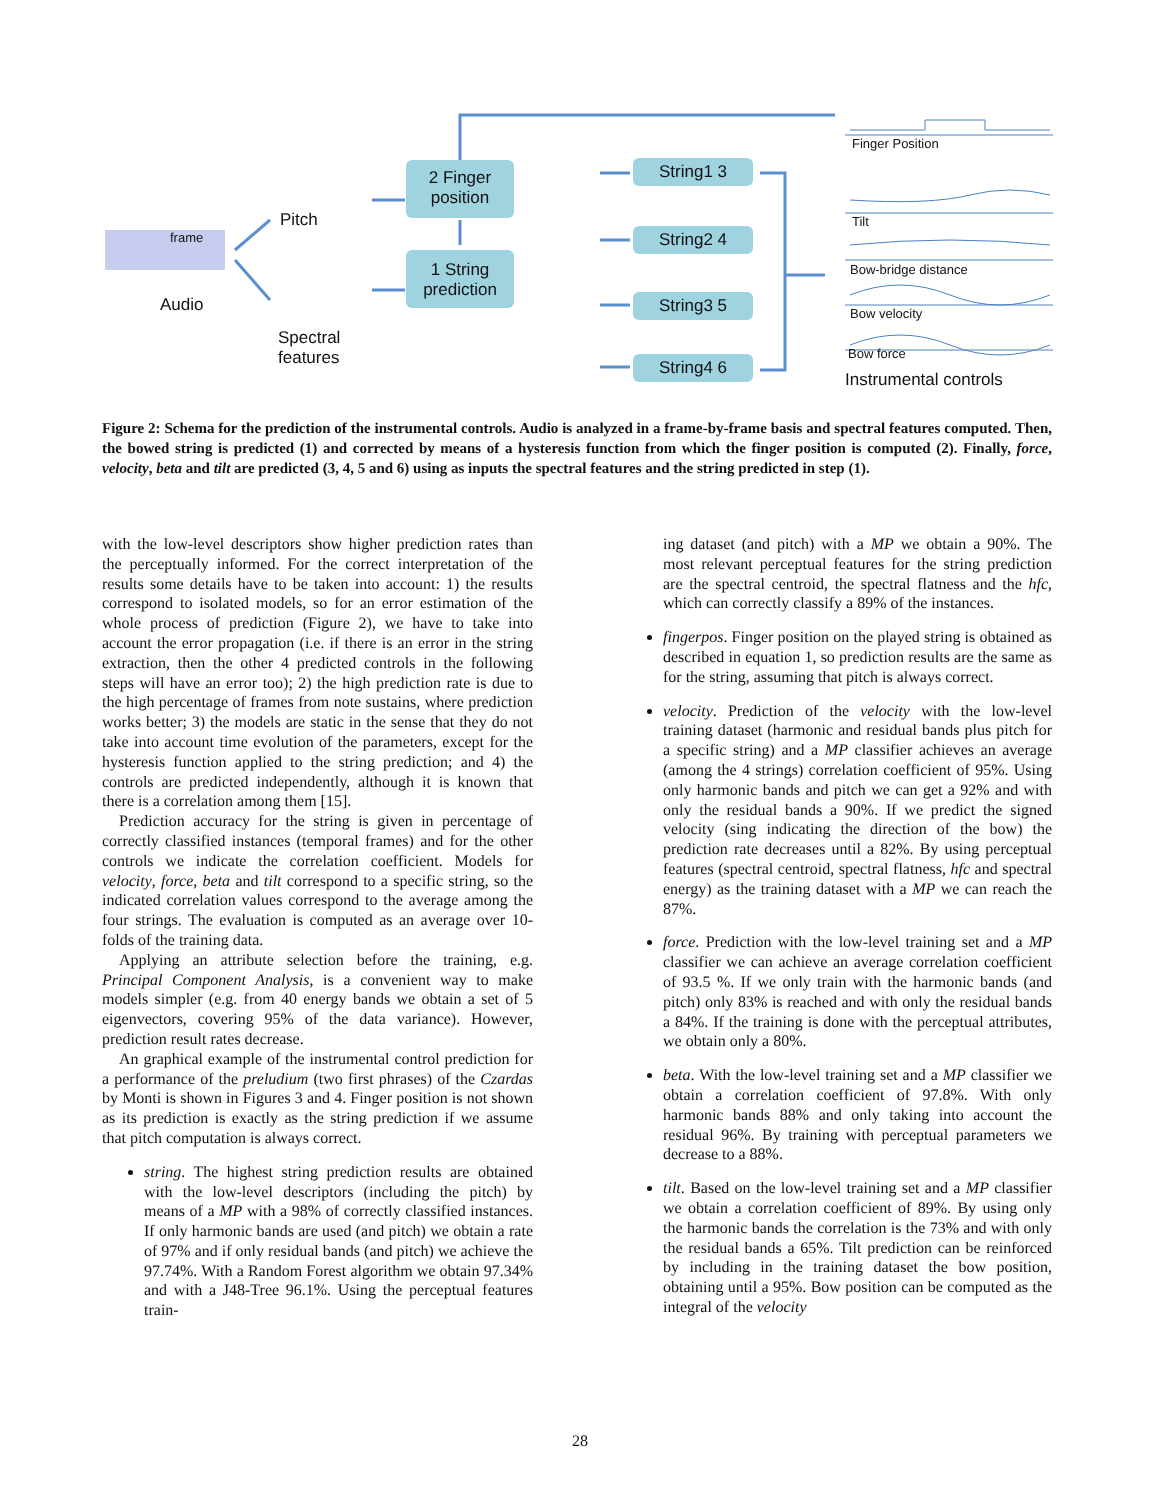Audio
frame
Pitch
Spectral
features
2 Finger
position
1 String
prediction
String1 3
String2 4
String3 5
String4 6
Finger Position
Tilt
Bow-bridge distance
Bow velocity
Bow force
Instrumental controls
Figure 2: Schema for the prediction of the instrumental controls. Audio is analyzed in a frame-by-frame basis and spectral features computed. Then, the bowed string is predicted (1) and corrected by means of a hysteresis function from which the finger position is computed (2). Finally, force, velocity, beta and tilt are predicted (3, 4, 5 and 6) using as inputs the spectral features and the string predicted in step (1).
with the low-level descriptors show higher prediction rates than the perceptually informed. For the correct interpretation of the results some details have to be taken into account: 1) the results correspond to isolated models, so for an error estimation of the whole process of prediction (Figure 2), we have to take into account the error propagation (i.e. if there is an error in the string extraction, then the other 4 predicted controls in the following steps will have an error too); 2) the high prediction rate is due to the high percentage of frames from note sustains, where prediction works better; 3) the models are static in the sense that they do not take into account time evolution of the parameters, except for the hysteresis function applied to the string prediction; and 4) the controls are predicted independently, although it is known that there is a correlation among them [15].
Prediction accuracy for the string is given in percentage of correctly classified instances (temporal frames) and for the other controls we indicate the correlation coefficient. Models for velocity, force, beta and tilt correspond to a specific string, so the indicated correlation values correspond to the average among the four strings. The evaluation is computed as an average over 10-folds of the training data.
Applying an attribute selection before the training, e.g. Principal Component Analysis, is a convenient way to make models simpler (e.g. from 40 energy bands we obtain a set of 5 eigenvectors, covering 95% of the data variance). However, prediction result rates decrease.
An graphical example of the instrumental control prediction for a performance of the preludium (two first phrases) of the Czardas by Monti is shown in Figures 3 and 4. Finger position is not shown as its prediction is exactly as the string prediction if we assume that pitch computation is always correct.
string. The highest string prediction results are obtained with the low-level descriptors (including the pitch) by means of a MP with a 98% of correctly classified instances. If only harmonic bands are used (and pitch) we obtain a rate of 97% and if only residual bands (and pitch) we achieve the 97.74%. With a Random Forest algorithm we obtain 97.34% and with a J48-Tree 96.1%. Using the perceptual features train-
ing dataset (and pitch) with a MP we obtain a 90%. The most relevant perceptual features for the string prediction are the spectral centroid, the spectral flatness and the hfc, which can correctly classify a 89% of the instances.
fingerpos. Finger position on the played string is obtained as described in equation 1, so prediction results are the same as for the string, assuming that pitch is always correct.
velocity. Prediction of the velocity with the low-level training dataset (harmonic and residual bands plus pitch for a specific string) and a MP classifier achieves an average (among the 4 strings) correlation coefficient of 95%. Using only harmonic bands and pitch we can get a 92% and with only the residual bands a 90%. If we predict the signed velocity (sing indicating the direction of the bow) the prediction rate decreases until a 82%. By using perceptual features (spectral centroid, spectral flatness, hfc and spectral energy) as the training dataset with a MP we can reach the 87%.
force. Prediction with the low-level training set and a MP classifier we can achieve an average correlation coefficient of 93.5 %. If we only train with the harmonic bands (and pitch) only 83% is reached and with only the residual bands a 84%. If the training is done with the perceptual attributes, we obtain only a 80%.
beta. With the low-level training set and a MP classifier we obtain a correlation coefficient of 97.8%. With only harmonic bands 88% and only taking into account the residual 96%. By training with perceptual parameters we decrease to a 88%.
tilt. Based on the low-level training set and a MP classifier we obtain a correlation coefficient of 89%. By using only the harmonic bands the correlation is the 73% and with only the residual bands a 65%. Tilt prediction can be reinforced by including in the training dataset the bow position, obtaining until a 95%. Bow position can be computed as the integral of the velocity
28